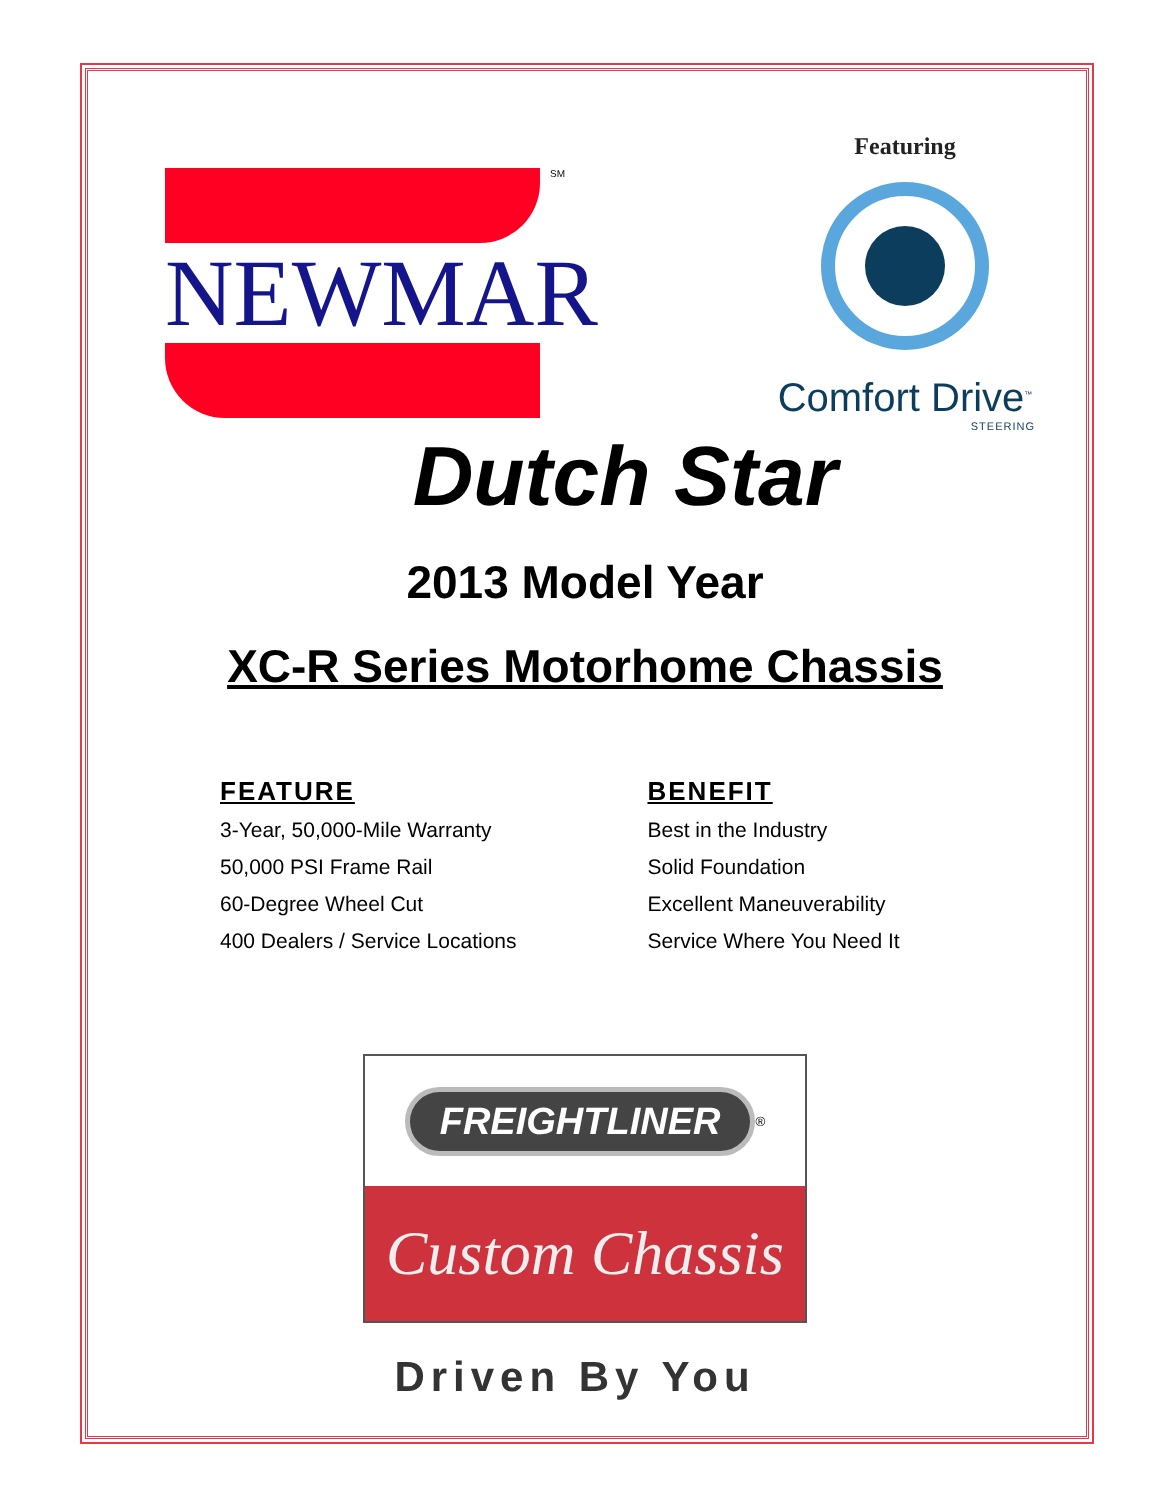NEWMAR
<sup>SM</sup>
Featuring
Comfort Drive<sup>™</sup>
STEERING
Dutch Star
2013 Model Year
XC-R Series Motorhome Chassis
FEATURE
3-Year, 50,000-Mile Warranty
50,000 PSI Frame Rail
60-Degree Wheel Cut
400 Dealers / Service Locations
BENEFIT
Best in the Industry
Solid Foundation
Excellent Maneuverability
Service Where You Need It
FREIGHTLINER <sup>®</sup>
Custom Chassis
Driven By You